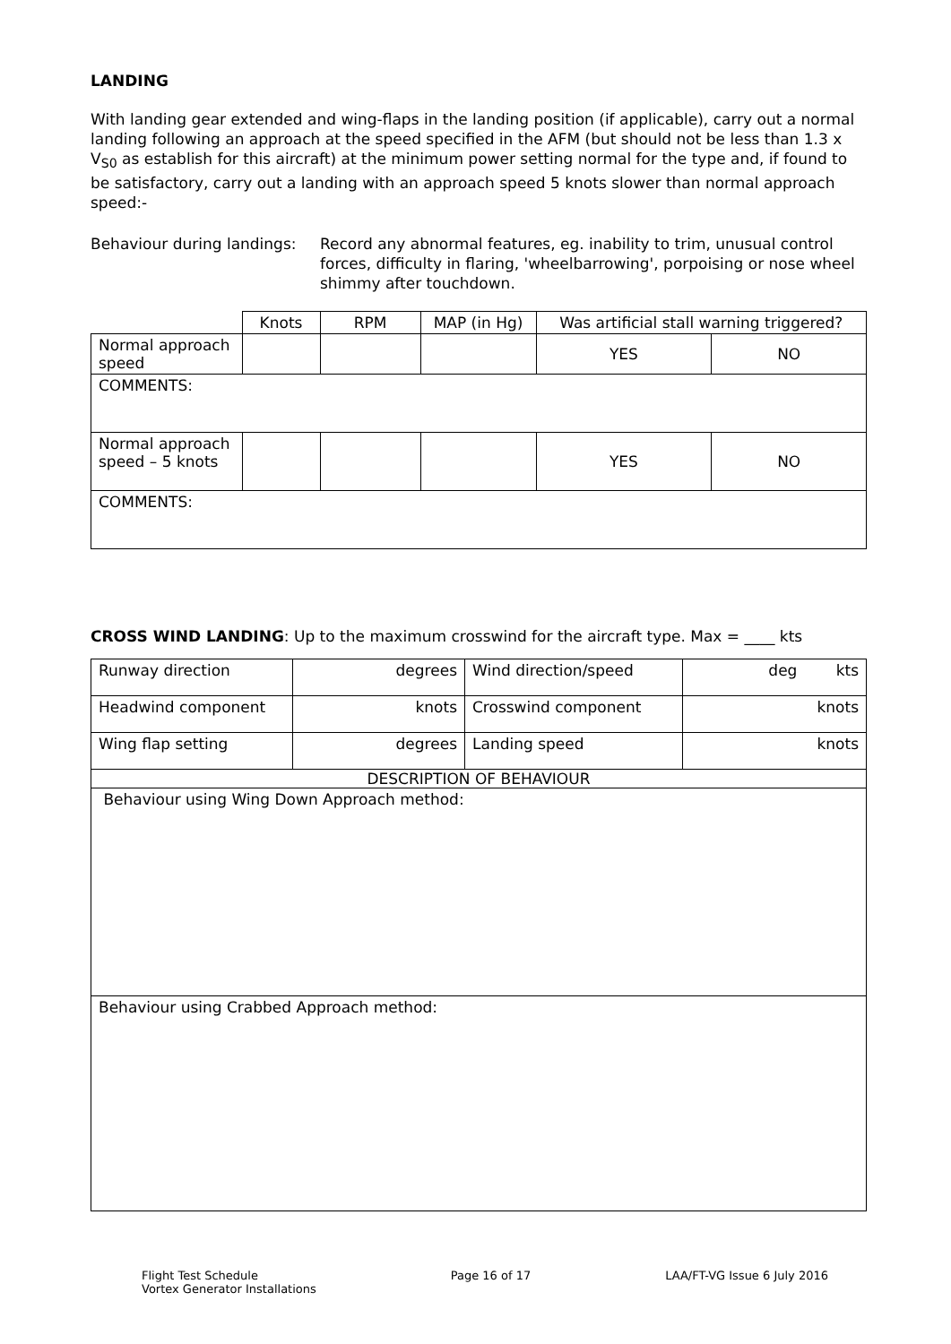LANDING
With landing gear extended and wing-flaps in the landing position (if applicable), carry out a normal landing following an approach at the speed specified in the AFM (but should not be less than 1.3 x V<sub>S0</sub> as establish for this aircraft) at the minimum power setting normal for the type and, if found to be satisfactory, carry out a landing with an approach speed 5 knots slower than normal approach speed:-
Behaviour during landings:
Record any abnormal features, eg. inability to trim, unusual control forces, difficulty in flaring, 'wheelbarrowing', porpoising or nose wheel shimmy after touchdown.
| | Knots | RPM | MAP (in Hg) | Was artificial stall warning triggered? | |
| Normal approach speed | | | | YES | NO |
| COMMENTS: | | | | | |
| Normal approach speed – 5 knots | | | | YES | NO |
| COMMENTS: | | | | | |
CROSS WIND LANDING: Up to the maximum crosswind for the aircraft type. Max = ____ kts
| Runway direction | degrees | Wind direction/speed | deg kts |
| Headwind component | knots | Crosswind component | knots |
| Wing flap setting | degrees | Landing speed | knots |
| DESCRIPTION OF BEHAVIOUR | | | |
| Behaviour using Wing Down Approach method: | | | |
| Behaviour using Crabbed Approach method: | | | |
Flight Test Schedule
Vortex Generator Installations
Page 16 of 17 LAA/FT-VG Issue 6 July 2016